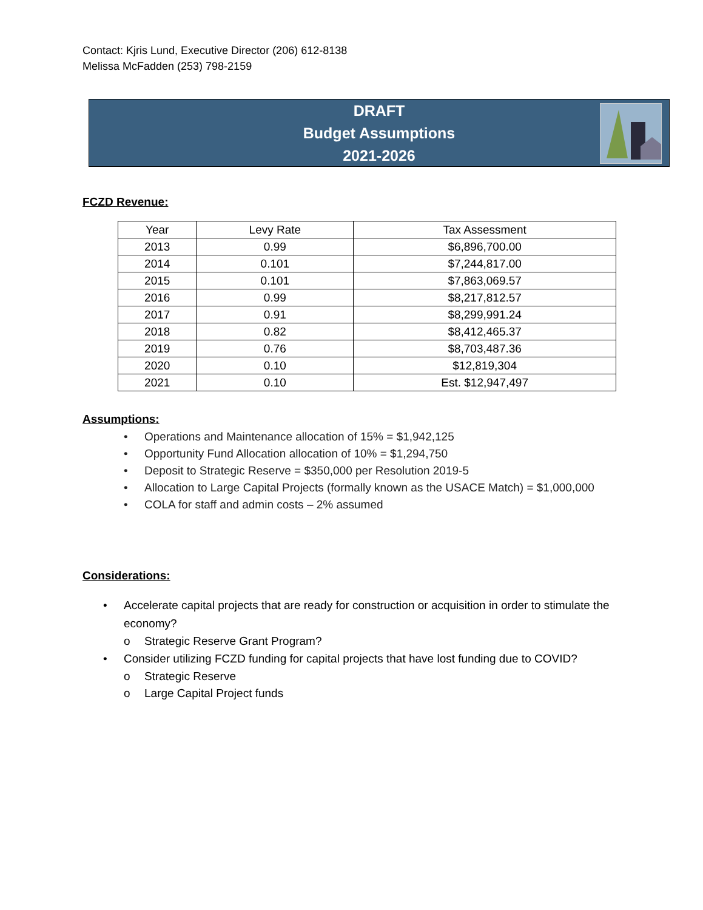Contact: Kjris Lund, Executive Director (206) 612-8138
Melissa McFadden (253) 798-2159
DRAFT
Budget Assumptions
2021-2026
FCZD Revenue:
| Year | Levy Rate | Tax Assessment |
| --- | --- | --- |
| 2013 | 0.99 | $6,896,700.00 |
| 2014 | 0.101 | $7,244,817.00 |
| 2015 | 0.101 | $7,863,069.57 |
| 2016 | 0.99 | $8,217,812.57 |
| 2017 | 0.91 | $8,299,991.24 |
| 2018 | 0.82 | $8,412,465.37 |
| 2019 | 0.76 | $8,703,487.36 |
| 2020 | 0.10 | $12,819,304 |
| 2021 | 0.10 | Est. $12,947,497 |
Assumptions:
• Operations and Maintenance allocation of 15% = $1,942,125
• Opportunity Fund Allocation allocation of 10% = $1,294,750
• Deposit to Strategic Reserve = $350,000 per Resolution 2019-5
• Allocation to Large Capital Projects (formally known as the USACE Match) = $1,000,000
• COLA for staff and admin costs – 2% assumed
Considerations:
• Accelerate capital projects that are ready for construction or acquisition in order to stimulate the economy?
o Strategic Reserve Grant Program?
• Consider utilizing FCZD funding for capital projects that have lost funding due to COVID?
o Strategic Reserve
o Large Capital Project funds